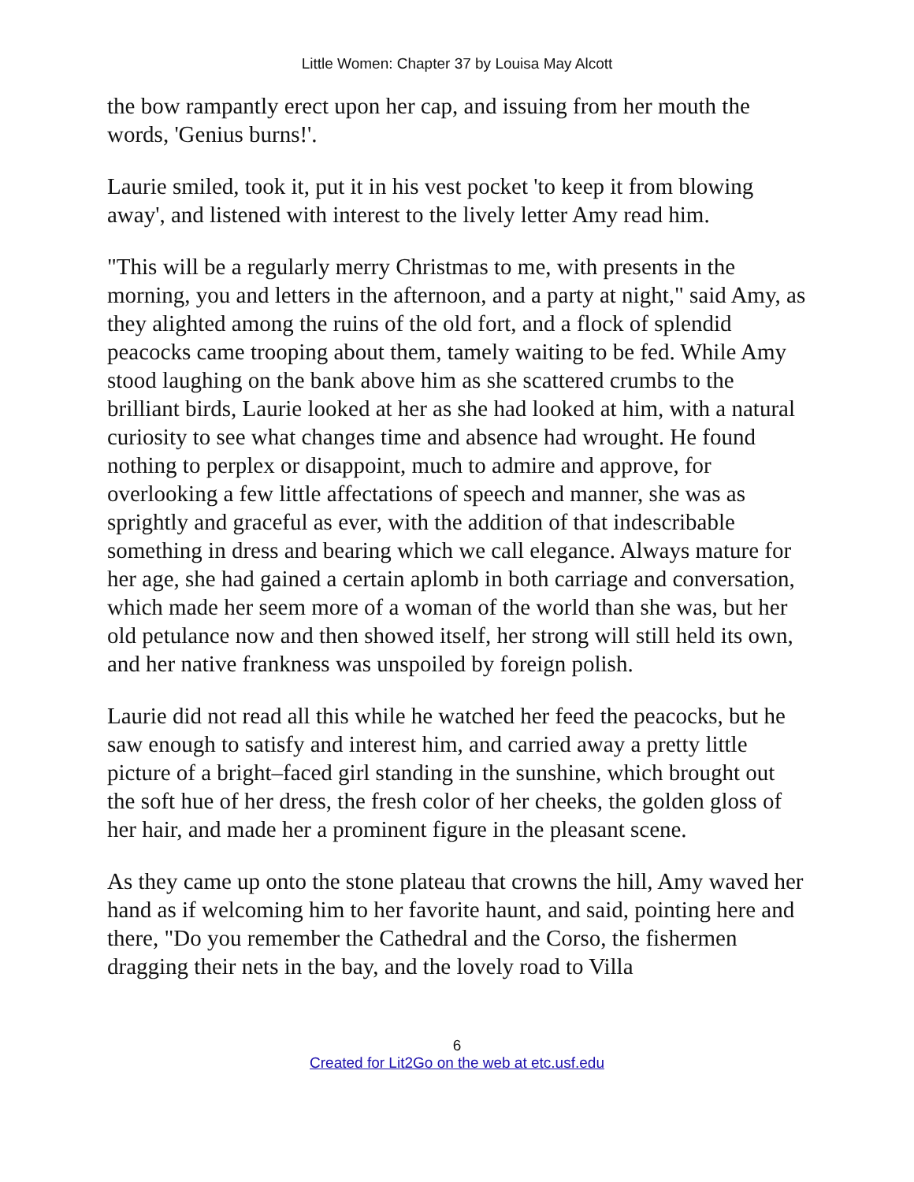Little Women: Chapter 37 by Louisa May Alcott
the bow rampantly erect upon her cap, and issuing from her mouth the words, 'Genius burns!'.
Laurie smiled, took it, put it in his vest pocket 'to keep it from blowing away', and listened with interest to the lively letter Amy read him.
"This will be a regularly merry Christmas to me, with presents in the morning, you and letters in the afternoon, and a party at night," said Amy, as they alighted among the ruins of the old fort, and a flock of splendid peacocks came trooping about them, tamely waiting to be fed. While Amy stood laughing on the bank above him as she scattered crumbs to the brilliant birds, Laurie looked at her as she had looked at him, with a natural curiosity to see what changes time and absence had wrought. He found nothing to perplex or disappoint, much to admire and approve, for overlooking a few little affectations of speech and manner, she was as sprightly and graceful as ever, with the addition of that indescribable something in dress and bearing which we call elegance. Always mature for her age, she had gained a certain aplomb in both carriage and conversation, which made her seem more of a woman of the world than she was, but her old petulance now and then showed itself, her strong will still held its own, and her native frankness was unspoiled by foreign polish.
Laurie did not read all this while he watched her feed the peacocks, but he saw enough to satisfy and interest him, and carried away a pretty little picture of a bright–faced girl standing in the sunshine, which brought out the soft hue of her dress, the fresh color of her cheeks, the golden gloss of her hair, and made her a prominent figure in the pleasant scene.
As they came up onto the stone plateau that crowns the hill, Amy waved her hand as if welcoming him to her favorite haunt, and said, pointing here and there, "Do you remember the Cathedral and the Corso, the fishermen dragging their nets in the bay, and the lovely road to Villa
6
Created for Lit2Go on the web at etc.usf.edu